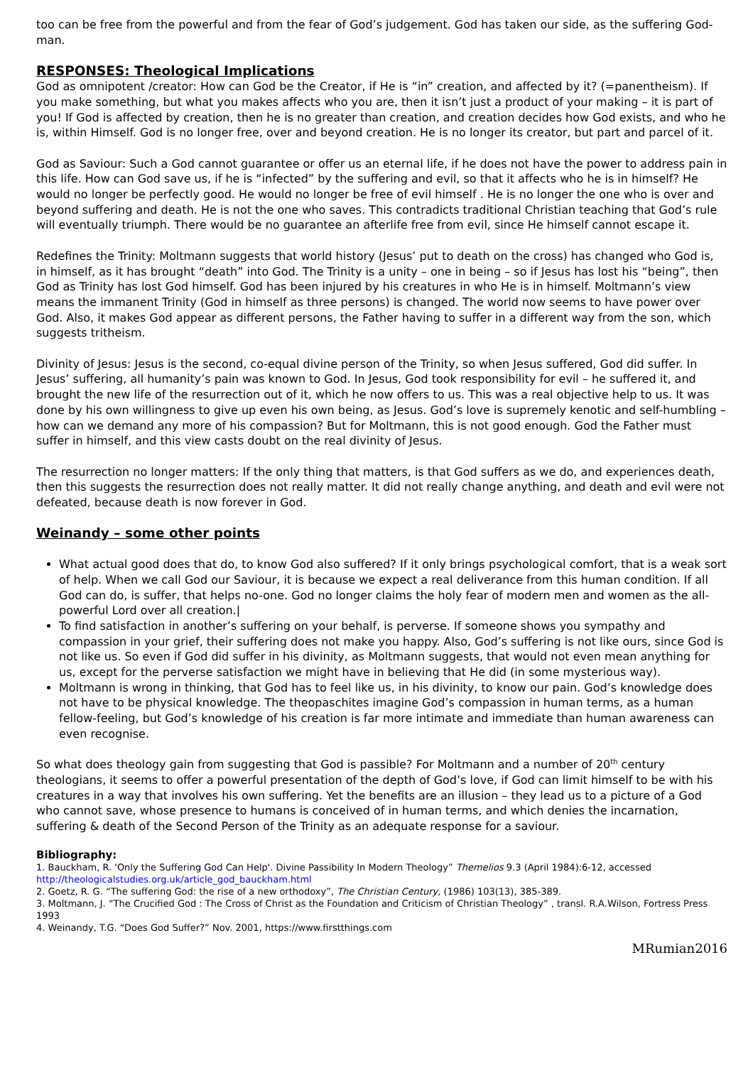too can be free from the powerful and from the fear of God’s judgement. God has taken our side, as the suffering God-man.
RESPONSES: Theological Implications
God as omnipotent /creator: How can God be the Creator, if He is “in” creation, and affected by it? (=panentheism). If you make something, but what you makes affects who you are, then it isn’t just a product of your making – it is part of you! If God is affected by creation, then he is no greater than creation, and creation decides how God exists, and who he is, within Himself. God is no longer free, over and beyond creation. He is no longer its creator, but part and parcel of it.
God as Saviour: Such a God cannot guarantee or offer us an eternal life, if he does not have the power to address pain in this life. How can God save us, if he is “infected” by the suffering and evil, so that it affects who he is in himself? He would no longer be perfectly good. He would no longer be free of evil himself . He is no longer the one who is over and beyond suffering and death. He is not the one who saves. This contradicts traditional Christian teaching that God’s rule will eventually triumph. There would be no guarantee an afterlife free from evil, since He himself cannot escape it.
Redefines the Trinity: Moltmann suggests that world history (Jesus’ put to death on the cross) has changed who God is, in himself, as it has brought “death” into God. The Trinity is a unity – one in being – so if Jesus has lost his “being”, then God as Trinity has lost God himself. God has been injured by his creatures in who He is in himself. Moltmann’s view means the immanent Trinity (God in himself as three persons) is changed. The world now seems to have power over God. Also, it makes God appear as different persons, the Father having to suffer in a different way from the son, which suggests tritheism.
Divinity of Jesus: Jesus is the second, co-equal divine person of the Trinity, so when Jesus suffered, God did suffer. In Jesus’ suffering, all humanity’s pain was known to God. In Jesus, God took responsibility for evil – he suffered it, and brought the new life of the resurrection out of it, which he now offers to us. This was a real objective help to us. It was done by his own willingness to give up even his own being, as Jesus. God’s love is supremely kenotic and self-humbling – how can we demand any more of his compassion? But for Moltmann, this is not good enough. God the Father must suffer in himself, and this view casts doubt on the real divinity of Jesus.
The resurrection no longer matters: If the only thing that matters, is that God suffers as we do, and experiences death, then this suggests the resurrection does not really matter. It did not really change anything, and death and evil were not defeated, because death is now forever in God.
Weinandy – some other points
What actual good does that do, to know God also suffered? If it only brings psychological comfort, that is a weak sort of help. When we call God our Saviour, it is because we expect a real deliverance from this human condition. If all God can do, is suffer, that helps no-one. God no longer claims the holy fear of modern men and women as the all-powerful Lord over all creation.|
To find satisfaction in another’s suffering on your behalf, is perverse. If someone shows you sympathy and compassion in your grief, their suffering does not make you happy. Also, God’s suffering is not like ours, since God is not like us. So even if God did suffer in his divinity, as Moltmann suggests, that would not even mean anything for us, except for the perverse satisfaction we might have in believing that He did (in some mysterious way).
Moltmann is wrong in thinking, that God has to feel like us, in his divinity, to know our pain. God’s knowledge does not have to be physical knowledge. The theopaschites imagine God’s compassion in human terms, as a human fellow-feeling, but God’s knowledge of his creation is far more intimate and immediate than human awareness can even recognise.
So what does theology gain from suggesting that God is passible? For Moltmann and a number of 20<sup>th</sup> century theologians, it seems to offer a powerful presentation of the depth of God’s love, if God can limit himself to be with his creatures in a way that involves his own suffering. Yet the benefits are an illusion – they lead us to a picture of a God who cannot save, whose presence to humans is conceived of in human terms, and which denies the incarnation, suffering & death of the Second Person of the Trinity as an adequate response for a saviour.
Bibliography:
1. Bauckham, R. 'Only the Suffering God Can Help'. Divine Passibility In Modern Theology” Themelios 9.3 (April 1984):6-12, accessed http://theologicalstudies.org.uk/article_god_bauckham.html
2. Goetz, R. G. “The suffering God: the rise of a new orthodoxy”, The Christian Century, (1986) 103(13), 385-389.
3. Moltmann, J. “The Crucified God : The Cross of Christ as the Foundation and Criticism of Christian Theology” , transl. R.A.Wilson, Fortress Press 1993
4. Weinandy, T.G. “Does God Suffer?” Nov. 2001, https://www.firstthings.com
MRumian2016